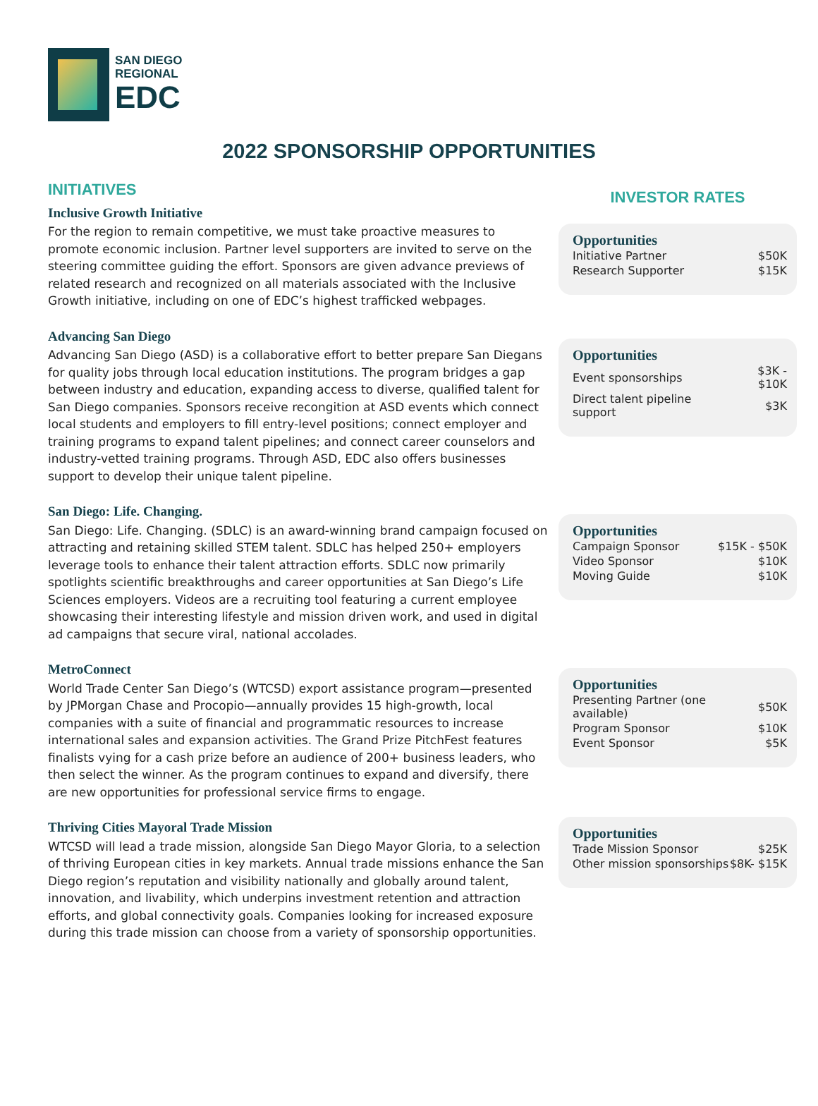SAN DIEGO
REGIONAL
EDC
2022 SPONSORSHIP OPPORTUNITIES
INITIATIVES
Inclusive Growth Initiative
For the region to remain competitive, we must take proactive measures to promote economic inclusion. Partner level supporters are invited to serve on the steering committee guiding the effort. Sponsors are given advance previews of related research and recognized on all materials associated with the Inclusive Growth initiative, including on one of EDC’s highest trafficked webpages.
Advancing San Diego
Advancing San Diego (ASD) is a collaborative effort to better prepare San Diegans for quality jobs through local education institutions. The program bridges a gap between industry and education, expanding access to diverse, qualified talent for San Diego companies. Sponsors receive recongition at ASD events which connect local students and employers to fill entry-level positions; connect employer and training programs to expand talent pipelines; and connect career counselors and industry-vetted training programs. Through ASD, EDC also offers businesses support to develop their unique talent pipeline.
San Diego: Life. Changing.
San Diego: Life. Changing. (SDLC) is an award-winning brand campaign focused on attracting and retaining skilled STEM talent. SDLC has helped 250+ employers leverage tools to enhance their talent attraction efforts. SDLC now primarily spotlights scientific breakthroughs and career opportunities at San Diego’s Life Sciences employers. Videos are a recruiting tool featuring a current employee showcasing their interesting lifestyle and mission driven work, and used in digital ad campaigns that secure viral, national accolades.
MetroConnect
World Trade Center San Diego’s (WTCSD) export assistance program—presented by JPMorgan Chase and Procopio—annually provides 15 high-growth, local companies with a suite of financial and programmatic resources to increase international sales and expansion activities. The Grand Prize PitchFest features finalists vying for a cash prize before an audience of 200+ business leaders, who then select the winner. As the program continues to expand and diversify, there are new opportunities for professional service firms to engage.
Thriving Cities Mayoral Trade Mission
WTCSD will lead a trade mission, alongside San Diego Mayor Gloria, to a selection of thriving European cities in key markets. Annual trade missions enhance the San Diego region’s reputation and visibility nationally and globally around talent, innovation, and livability, which underpins investment retention and attraction efforts, and global connectivity goals. Companies looking for increased exposure during this trade mission can choose from a variety of sponsorship opportunities.
INVESTOR RATES
Opportunities
| Initiative Partner | $50K |
| Research Supporter | $15K |
Opportunities
| Event sponsorships | $3K - $10K |
| Direct talent pipeline support | $3K |
Opportunities
| Campaign Sponsor | $15K - $50K |
| Video Sponsor | $10K |
| Moving Guide | $10K |
Opportunities
| Presenting Partner (one available) | $50K |
| Program Sponsor | $10K |
| Event Sponsor | $5K |
Opportunities
| Trade Mission Sponsor | $25K |
| Other mission sponsorships | $8K- $15K |